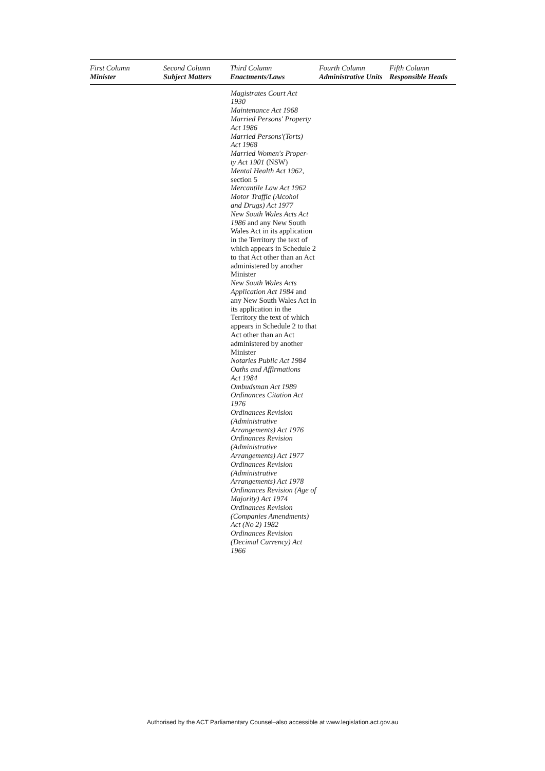| First Column Minister | Second Column Subject Matters | Third Column Enactments/Laws | Fourth Column Administrative Units | Fifth Column Responsible Heads |
| --- | --- | --- | --- | --- |
| | | Magistrates Court Act 1930 Maintenance Act 1968 Married Persons' Property Act 1986 Married Persons'(Torts) Act 1968 Married Women's Proper- ty Act 1901 (NSW) Mental Health Act 1962, section 5 Mercantile Law Act 1962 Motor Traffic (Alcohol and Drugs) Act 1977 New South Wales Acts Act 1986 and any New South Wales Act in its application in the Territory the text of which appears in Schedule 2 to that Act other than an Act administered by another Minister New South Wales Acts Application Act 1984 and any New South Wales Act in its application in the Territory the text of which appears in Schedule 2 to that Act other than an Act administered by another Minister Notaries Public Act 1984 Oaths and Affirmations Act 1984 Ombudsman Act 1989 Ordinances Citation Act 1976 Ordinances Revision (Administrative Arrangements) Act 1976 Ordinances Revision (Administrative Arrangements) Act 1977 Ordinances Revision (Administrative Arrangements) Act 1978 Ordinances Revision (Age of Majority) Act 1974 Ordinances Revision (Companies Amendments) Act (No 2) 1982 Ordinances Revision (Decimal Currency) Act 1966 | | |
Authorised by the ACT Parliamentary Counsel–also accessible at www.legislation.act.gov.au